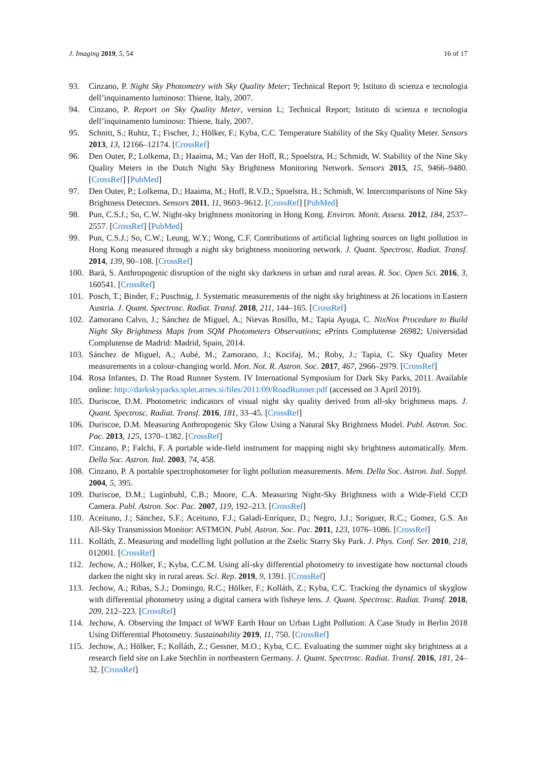J. Imaging 2019, 5, 54 16 of 17
93. Cinzano, P. Night Sky Photometry with Sky Quality Meter; Technical Report 9; Istituto di scienza e tecnologia dell’inquinamento luminoso: Thiene, Italy, 2007.
94. Cinzano, P. Report on Sky Quality Meter, version L; Technical Report; Istituto di scienza e tecnologia dell’inquinamento luminoso: Thiene, Italy, 2007.
95. Schnitt, S.; Ruhtz, T.; Fischer, J.; Hölker, F.; Kyba, C.C. Temperature Stability of the Sky Quality Meter. Sensors 2013, 13, 12166–12174. [CrossRef]
96. Den Outer, P.; Lolkema, D.; Haaima, M.; Van der Hoff, R.; Spoelstra, H.; Schmidt, W. Stability of the Nine Sky Quality Meters in the Dutch Night Sky Brightness Monitoring Network. Sensors 2015, 15, 9466–9480. [CrossRef] [PubMed]
97. Den Outer, P.; Lolkema, D.; Haaima, M.; Hoff, R.V.D.; Spoelstra, H.; Schmidt, W. Intercomparisons of Nine Sky Brightness Detectors. Sensors 2011, 11, 9603–9612. [CrossRef] [PubMed]
98. Pun, C.S.J.; So, C.W. Night-sky brightness monitoring in Hong Kong. Environ. Monit. Assess. 2012, 184, 2537–2557. [CrossRef] [PubMed]
99. Pun, C.S.J.; So, C.W.; Leung, W.Y.; Wong, C.F. Contributions of artificial lighting sources on light pollution in Hong Kong measured through a night sky brightness monitoring network. J. Quant. Spectrosc. Radiat. Transf. 2014, 139, 90–108. [CrossRef]
100. Bará, S. Anthropogenic disruption of the night sky darkness in urban and rural areas. R. Soc. Open Sci. 2016, 3, 160541. [CrossRef]
101. Posch, T.; Binder, F.; Puschnig, J. Systematic measurements of the night sky brightness at 26 locations in Eastern Austria. J. Quant. Spectrosc. Radiat. Transf. 2018, 211, 144–165. [CrossRef]
102. Zamorano Calvo, J.; Sánchez de Miguel, A.; Nievas Rosillo, M.; Tapia Ayuga, C. NixNox Procedure to Build Night Sky Brightness Maps from SQM Photometers Observations; ePrints Complutense 26982; Universidad Complutense de Madrid: Madrid, Spain, 2014.
103. Sánchez de Miguel, A.; Aubé, M.; Zamorano, J.; Kocifaj, M.; Roby, J.; Tapia, C. Sky Quality Meter measurements in a colour-changing world. Mon. Not. R. Astron. Soc. 2017, 467, 2966–2979. [CrossRef]
104. Rosa Infantes, D. The Road Runner System. IV International Symposium for Dark Sky Parks, 2011. Available online: http://darkskyparks.splet.arnes.si/files/2011/09/RoadRunner.pdf (accessed on 3 April 2019).
105. Duriscoe, D.M. Photometric indicators of visual night sky quality derived from all-sky brightness maps. J. Quant. Spectrosc. Radiat. Transf. 2016, 181, 33–45. [CrossRef]
106. Duriscoe, D.M. Measuring Anthropogenic Sky Glow Using a Natural Sky Brightness Model. Publ. Astron. Soc. Pac. 2013, 125, 1370–1382. [CrossRef]
107. Cinzano, P.; Falchi, F. A portable wide-field instrument for mapping night sky brightness automatically. Mem. Della Soc. Astron. Ital. 2003, 74, 458.
108. Cinzano, P. A portable spectrophotometer for light pollution measurements. Mem. Della Soc. Astron. Ital. Suppl. 2004, 5, 395.
109. Duriscoe, D.M.; Luginbuhl, C.B.; Moore, C.A. Measuring Night-Sky Brightness with a Wide-Field CCD Camera. Publ. Astron. Soc. Pac. 2007, 119, 192–213. [CrossRef]
110. Aceituno, J.; Sánchez, S.F.; Aceituno, F.J.; Galadí-Enríquez, D.; Negro, J.J.; Soriguer, R.C.; Gomez, G.S. An All-Sky Transmission Monitor: ASTMON. Publ. Astron. Soc. Pac. 2011, 123, 1076–1086. [CrossRef]
111. Kolláth, Z. Measuring and modelling light pollution at the Zselic Starry Sky Park. J. Phys. Conf. Ser. 2010, 218, 012001. [CrossRef]
112. Jechow, A.; Hölker, F.; Kyba, C.C.M. Using all-sky differential photometry to investigate how nocturnal clouds darken the night sky in rural areas. Sci. Rep. 2019, 9, 1391. [CrossRef]
113. Jechow, A.; Ribas, S.J.; Domingo, R.C.; Hölker, F.; Kolláth, Z.; Kyba, C.C. Tracking the dynamics of skyglow with differential photometry using a digital camera with fisheye lens. J. Quant. Spectrosc. Radiat. Transf. 2018, 209, 212–223. [CrossRef]
114. Jechow, A. Observing the Impact of WWF Earth Hour on Urban Light Pollution: A Case Study in Berlin 2018 Using Differential Photometry. Sustainability 2019, 11, 750. [CrossRef]
115. Jechow, A.; Hölker, F.; Kolláth, Z.; Gessner, M.O.; Kyba, C.C. Evaluating the summer night sky brightness at a research field site on Lake Stechlin in northeastern Germany. J. Quant. Spectrosc. Radiat. Transf. 2016, 181, 24–32. [CrossRef]